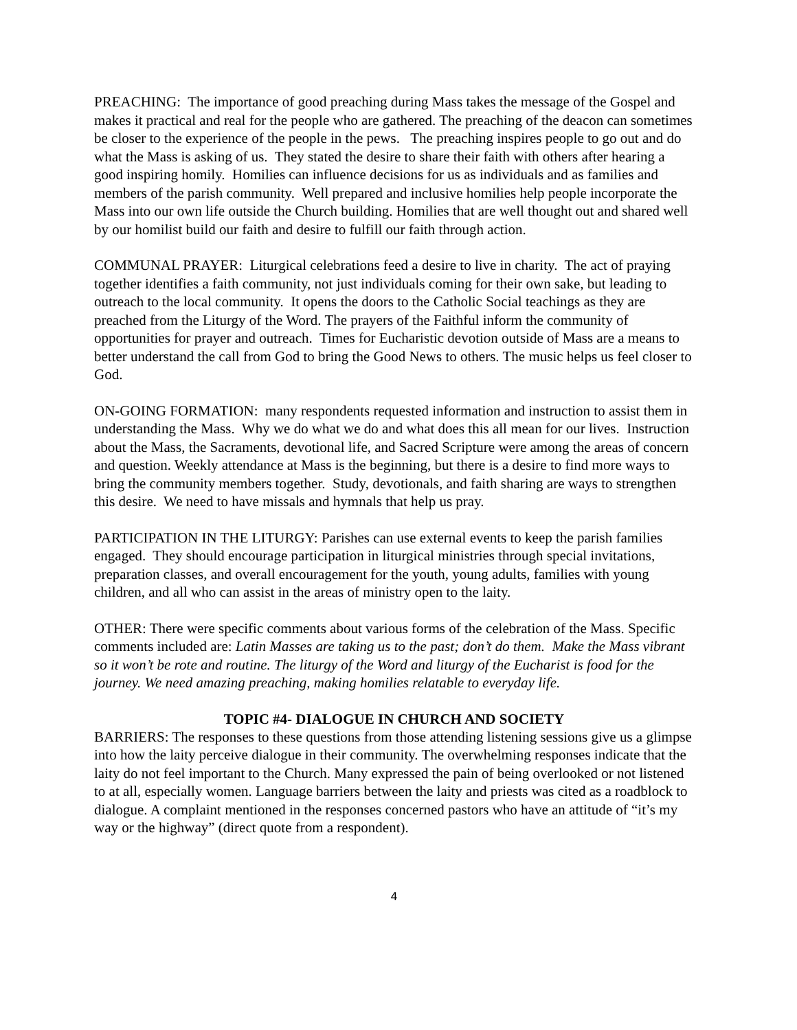PREACHING: The importance of good preaching during Mass takes the message of the Gospel and makes it practical and real for the people who are gathered. The preaching of the deacon can sometimes be closer to the experience of the people in the pews. The preaching inspires people to go out and do what the Mass is asking of us. They stated the desire to share their faith with others after hearing a good inspiring homily. Homilies can influence decisions for us as individuals and as families and members of the parish community. Well prepared and inclusive homilies help people incorporate the Mass into our own life outside the Church building. Homilies that are well thought out and shared well by our homilist build our faith and desire to fulfill our faith through action.
COMMUNAL PRAYER: Liturgical celebrations feed a desire to live in charity. The act of praying together identifies a faith community, not just individuals coming for their own sake, but leading to outreach to the local community. It opens the doors to the Catholic Social teachings as they are preached from the Liturgy of the Word. The prayers of the Faithful inform the community of opportunities for prayer and outreach. Times for Eucharistic devotion outside of Mass are a means to better understand the call from God to bring the Good News to others. The music helps us feel closer to God.
ON-GOING FORMATION: many respondents requested information and instruction to assist them in understanding the Mass. Why we do what we do and what does this all mean for our lives. Instruction about the Mass, the Sacraments, devotional life, and Sacred Scripture were among the areas of concern and question. Weekly attendance at Mass is the beginning, but there is a desire to find more ways to bring the community members together. Study, devotionals, and faith sharing are ways to strengthen this desire. We need to have missals and hymnals that help us pray.
PARTICIPATION IN THE LITURGY: Parishes can use external events to keep the parish families engaged. They should encourage participation in liturgical ministries through special invitations, preparation classes, and overall encouragement for the youth, young adults, families with young children, and all who can assist in the areas of ministry open to the laity.
OTHER: There were specific comments about various forms of the celebration of the Mass. Specific comments included are: Latin Masses are taking us to the past; don’t do them. Make the Mass vibrant so it won’t be rote and routine. The liturgy of the Word and liturgy of the Eucharist is food for the journey. We need amazing preaching, making homilies relatable to everyday life.
TOPIC #4- DIALOGUE IN CHURCH AND SOCIETY
BARRIERS: The responses to these questions from those attending listening sessions give us a glimpse into how the laity perceive dialogue in their community. The overwhelming responses indicate that the laity do not feel important to the Church. Many expressed the pain of being overlooked or not listened to at all, especially women. Language barriers between the laity and priests was cited as a roadblock to dialogue. A complaint mentioned in the responses concerned pastors who have an attitude of “it’s my way or the highway” (direct quote from a respondent).
4